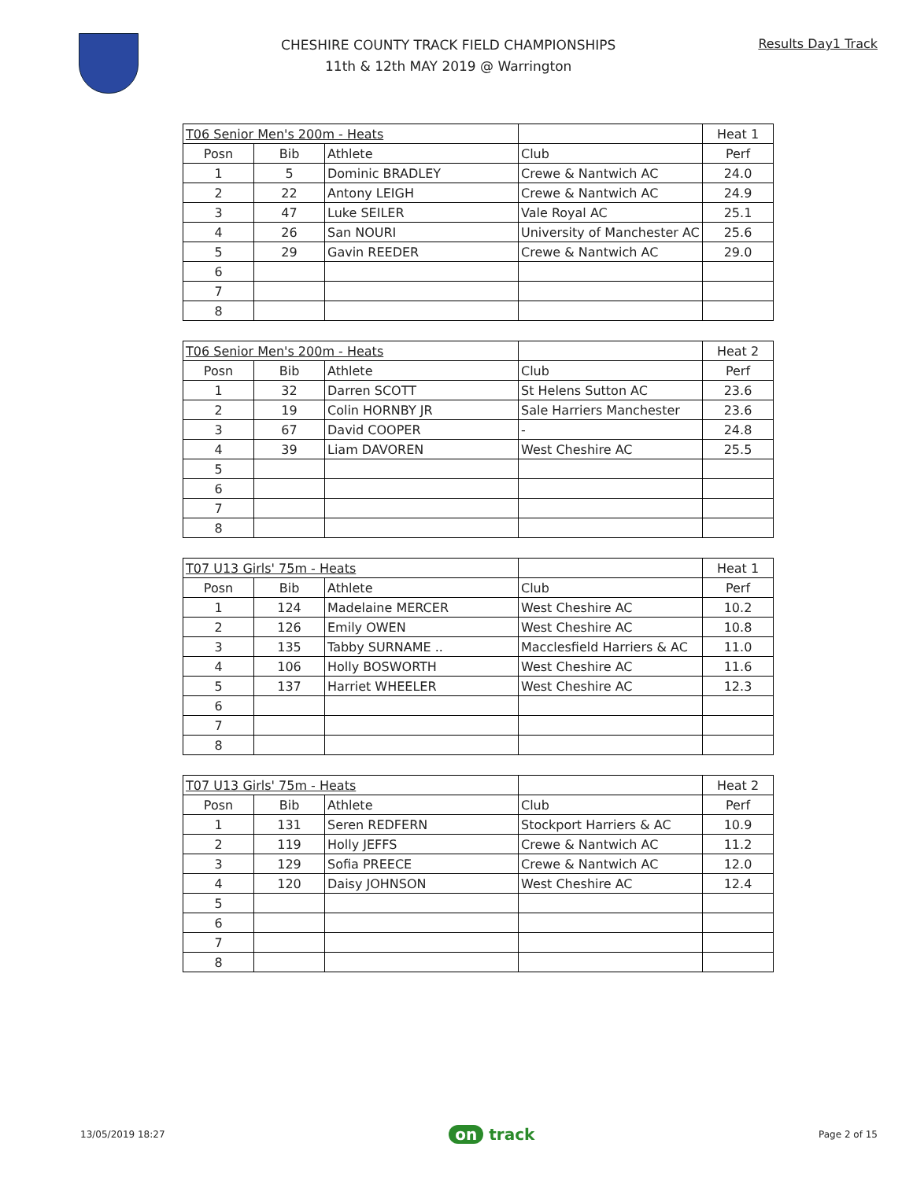CHESHIRE COUNTY TRACK FIELD CHAMPIONSHIPS
11th & 12th MAY 2019 @ Warrington
Results Day1 Track
| T06 Senior Men's 200m - Heats | | | | Heat 1 |
| --- | --- | --- | --- | --- |
| Posn | Bib | Athlete | Club | Perf |
| 1 | 5 | Dominic BRADLEY | Crewe & Nantwich AC | 24.0 |
| 2 | 22 | Antony LEIGH | Crewe & Nantwich AC | 24.9 |
| 3 | 47 | Luke SEILER | Vale Royal AC | 25.1 |
| 4 | 26 | San NOURI | University of Manchester AC | 25.6 |
| 5 | 29 | Gavin REEDER | Crewe & Nantwich AC | 29.0 |
| 6 | | | | |
| 7 | | | | |
| 8 | | | | |
| T06 Senior Men's 200m - Heats | | | | Heat 2 |
| --- | --- | --- | --- | --- |
| Posn | Bib | Athlete | Club | Perf |
| 1 | 32 | Darren SCOTT | St Helens Sutton AC | 23.6 |
| 2 | 19 | Colin HORNBY JR | Sale Harriers Manchester | 23.6 |
| 3 | 67 | David COOPER | - | 24.8 |
| 4 | 39 | Liam DAVOREN | West Cheshire AC | 25.5 |
| 5 | | | | |
| 6 | | | | |
| 7 | | | | |
| 8 | | | | |
| T07 U13 Girls' 75m - Heats | | | | Heat 1 |
| --- | --- | --- | --- | --- |
| Posn | Bib | Athlete | Club | Perf |
| 1 | 124 | Madelaine MERCER | West Cheshire AC | 10.2 |
| 2 | 126 | Emily OWEN | West Cheshire AC | 10.8 |
| 3 | 135 | Tabby SURNAME .. | Macclesfield Harriers & AC | 11.0 |
| 4 | 106 | Holly BOSWORTH | West Cheshire AC | 11.6 |
| 5 | 137 | Harriet WHEELER | West Cheshire AC | 12.3 |
| 6 | | | | |
| 7 | | | | |
| 8 | | | | |
| T07 U13 Girls' 75m - Heats | | | | Heat 2 |
| --- | --- | --- | --- | --- |
| Posn | Bib | Athlete | Club | Perf |
| 1 | 131 | Seren REDFERN | Stockport Harriers & AC | 10.9 |
| 2 | 119 | Holly JEFFS | Crewe & Nantwich AC | 11.2 |
| 3 | 129 | Sofia PREECE | Crewe & Nantwich AC | 12.0 |
| 4 | 120 | Daisy JOHNSON | West Cheshire AC | 12.4 |
| 5 | | | | |
| 6 | | | | |
| 7 | | | | |
| 8 | | | | |
13/05/2019 18:27
on track
Page 2 of 15